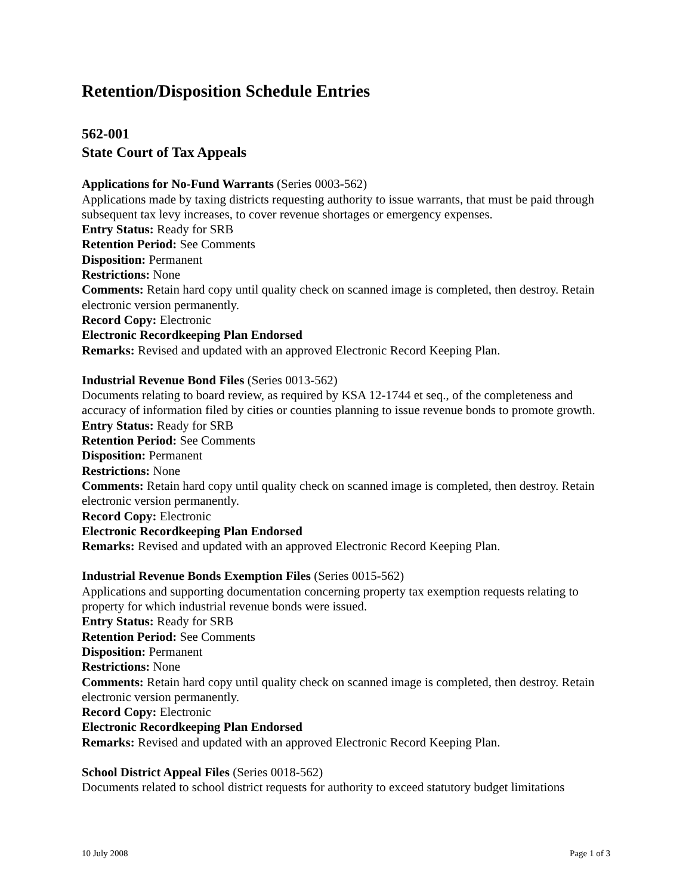Retention/Disposition Schedule Entries
562-001
State Court of Tax Appeals
Applications for No-Fund Warrants (Series 0003-562)
Applications made by taxing districts requesting authority to issue warrants, that must be paid through subsequent tax levy increases, to cover revenue shortages or emergency expenses.
Entry Status: Ready for SRB
Retention Period: See Comments
Disposition: Permanent
Restrictions: None
Comments: Retain hard copy until quality check on scanned image is completed, then destroy. Retain electronic version permanently.
Record Copy: Electronic
Electronic Recordkeeping Plan Endorsed
Remarks: Revised and updated with an approved Electronic Record Keeping Plan.
Industrial Revenue Bond Files (Series 0013-562)
Documents relating to board review, as required by KSA 12-1744 et seq., of the completeness and accuracy of information filed by cities or counties planning to issue revenue bonds to promote growth.
Entry Status: Ready for SRB
Retention Period: See Comments
Disposition: Permanent
Restrictions: None
Comments: Retain hard copy until quality check on scanned image is completed, then destroy. Retain electronic version permanently.
Record Copy: Electronic
Electronic Recordkeeping Plan Endorsed
Remarks: Revised and updated with an approved Electronic Record Keeping Plan.
Industrial Revenue Bonds Exemption Files (Series 0015-562)
Applications and supporting documentation concerning property tax exemption requests relating to property for which industrial revenue bonds were issued.
Entry Status: Ready for SRB
Retention Period: See Comments
Disposition: Permanent
Restrictions: None
Comments: Retain hard copy until quality check on scanned image is completed, then destroy. Retain electronic version permanently.
Record Copy: Electronic
Electronic Recordkeeping Plan Endorsed
Remarks: Revised and updated with an approved Electronic Record Keeping Plan.
School District Appeal Files (Series 0018-562)
Documents related to school district requests for authority to exceed statutory budget limitations
10 July 2008 Page 1 of 3